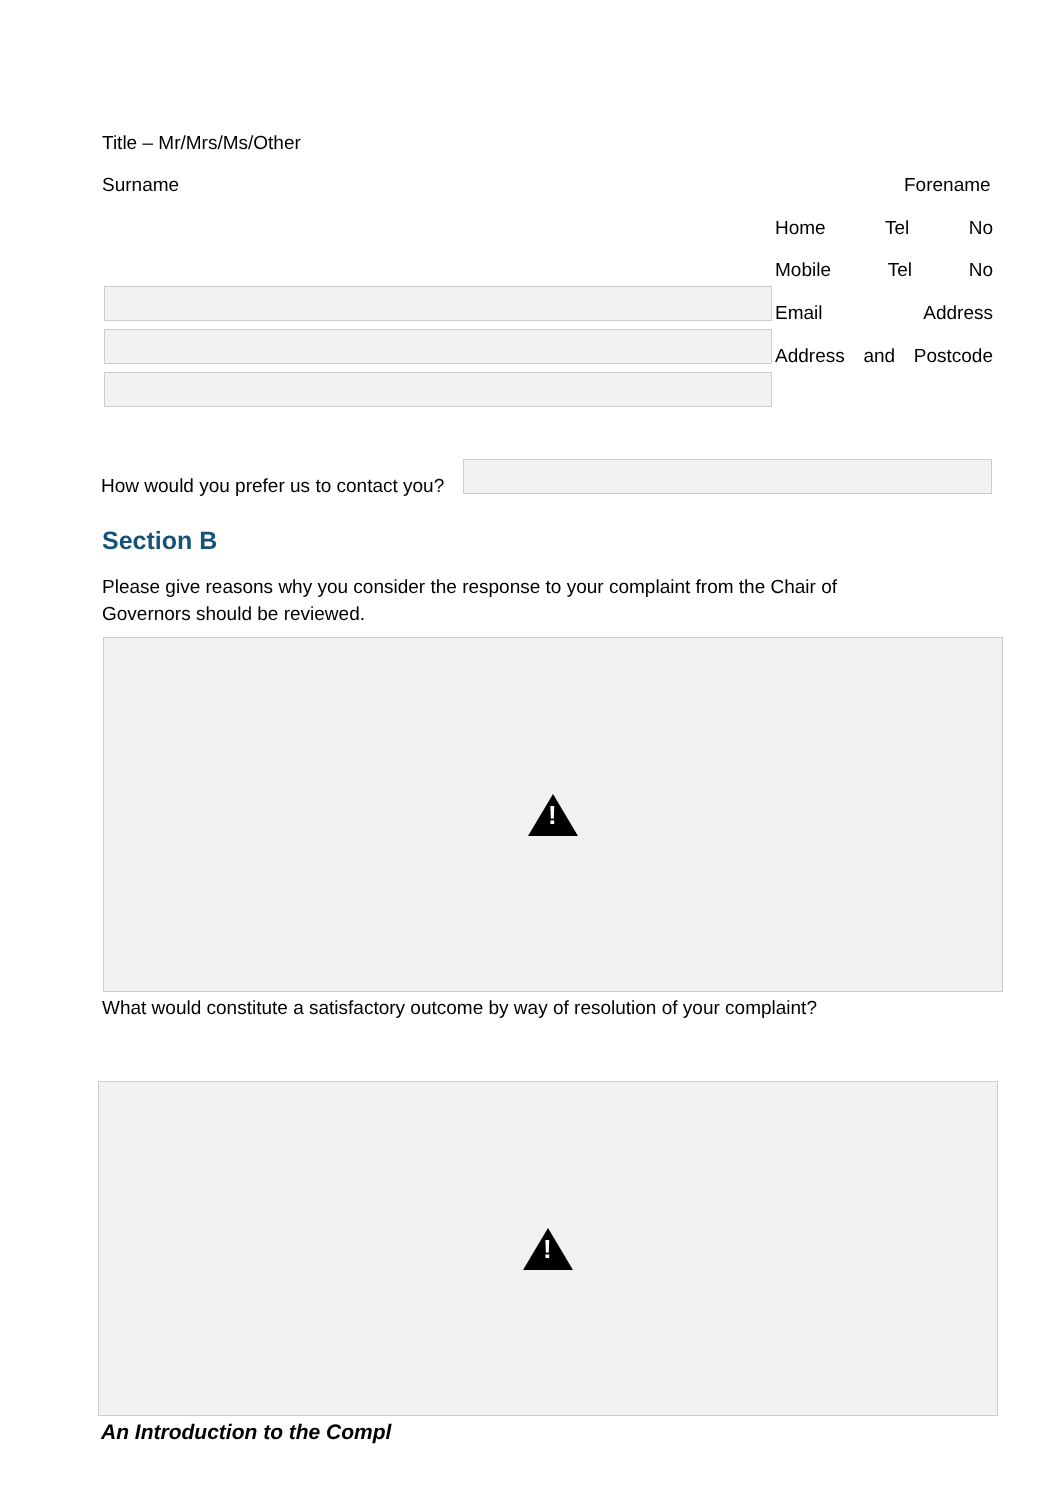Title – Mr/Mrs/Ms/Other
Surname Forename
Home Tel No
Mobile Tel No
Email Address
Address and Postcode
How would you prefer us to contact you?
Section B
Please give reasons why you consider the response to your complaint from the Chair of Governors should be reviewed.
!
What would constitute a satisfactory outcome by way of resolution of your complaint?
!
An Introduction to the Compl